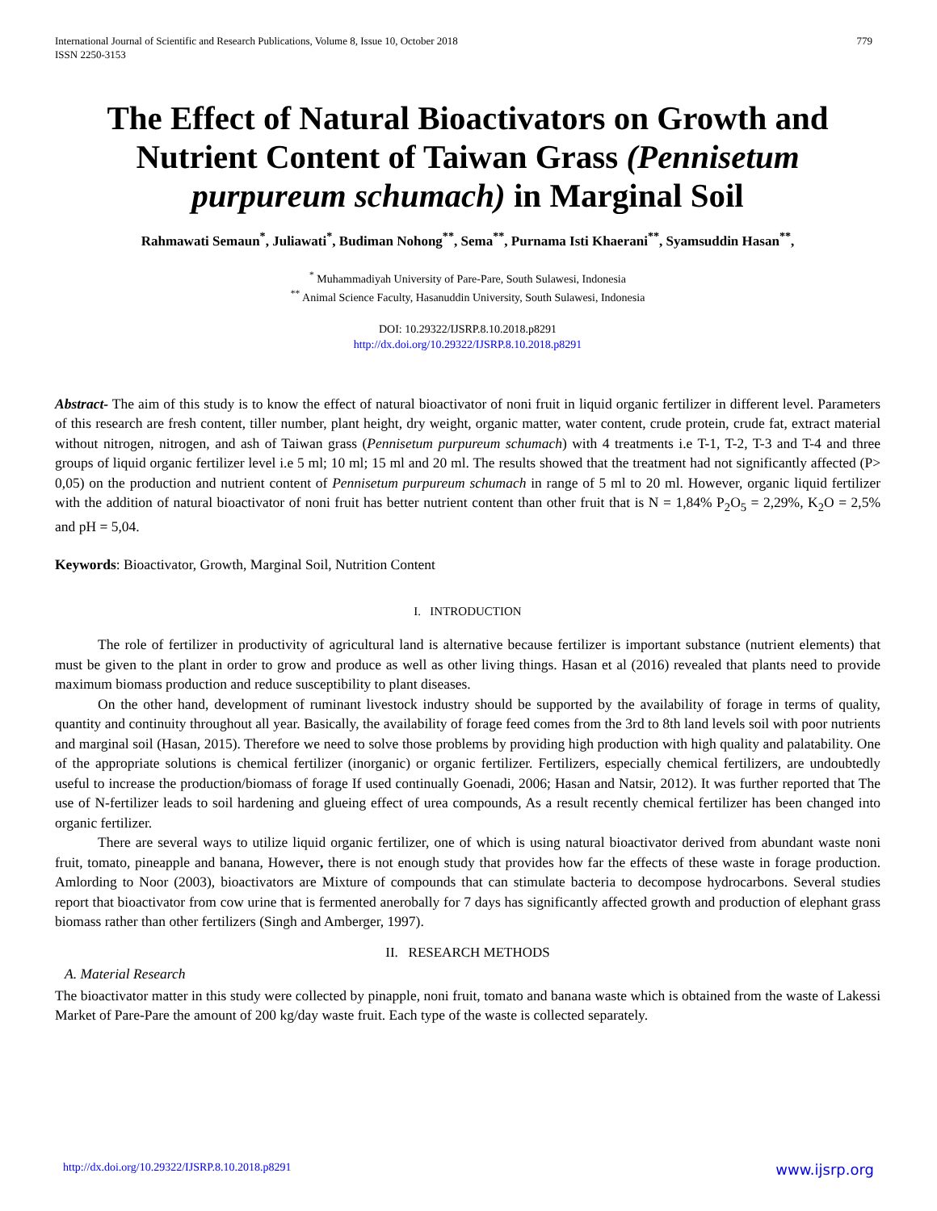International Journal of Scientific and Research Publications, Volume 8, Issue 10, October 2018
ISSN 2250-3153
779
The Effect of Natural Bioactivators on Growth and Nutrient Content of Taiwan Grass (Pennisetum purpureum schumach) in Marginal Soil
Rahmawati Semaun<sup>*</sup>, Juliawati<sup>*</sup>, Budiman Nohong<sup>**</sup>, Sema<sup>**</sup>, Purnama Isti Khaerani<sup>**</sup>, Syamsuddin Hasan<sup>**</sup>,
<sup>*</sup> Muhammadiyah University of Pare-Pare, South Sulawesi, Indonesia
<sup>**</sup> Animal Science Faculty, Hasanuddin University, South Sulawesi, Indonesia
DOI: 10.29322/IJSRP.8.10.2018.p8291
http://dx.doi.org/10.29322/IJSRP.8.10.2018.p8291
Abstract- The aim of this study is to know the effect of natural bioactivator of noni fruit in liquid organic fertilizer in different level. Parameters of this research are fresh content, tiller number, plant height, dry weight, organic matter, water content, crude protein, crude fat, extract material without nitrogen, nitrogen, and ash of Taiwan grass (Pennisetum purpureum schumach) with 4 treatments i.e T-1, T-2, T-3 and T-4 and three groups of liquid organic fertilizer level i.e 5 ml; 10 ml; 15 ml and 20 ml. The results showed that the treatment had not significantly affected (P> 0,05) on the production and nutrient content of Pennisetum purpureum schumach in range of 5 ml to 20 ml. However, organic liquid fertilizer with the addition of natural bioactivator of noni fruit has better nutrient content than other fruit that is N = 1,84% P<sub>2</sub>O<sub>5</sub> = 2,29%, K<sub>2</sub>O = 2,5% and pH = 5,04.
Keywords: Bioactivator, Growth, Marginal Soil, Nutrition Content
I. INTRODUCTION
The role of fertilizer in productivity of agricultural land is alternative because fertilizer is important substance (nutrient elements) that must be given to the plant in order to grow and produce as well as other living things. Hasan et al (2016) revealed that plants need to provide maximum biomass production and reduce susceptibility to plant diseases.
On the other hand, development of ruminant livestock industry should be supported by the availability of forage in terms of quality, quantity and continuity throughout all year. Basically, the availability of forage feed comes from the 3rd to 8th land levels soil with poor nutrients and marginal soil (Hasan, 2015). Therefore we need to solve those problems by providing high production with high quality and palatability. One of the appropriate solutions is chemical fertilizer (inorganic) or organic fertilizer. Fertilizers, especially chemical fertilizers, are undoubtedly useful to increase the production/biomass of forage If used continually Goenadi, 2006; Hasan and Natsir, 2012). It was further reported that The use of N-fertilizer leads to soil hardening and glueing effect of urea compounds, As a result recently chemical fertilizer has been changed into organic fertilizer.
There are several ways to utilize liquid organic fertilizer, one of which is using natural bioactivator derived from abundant waste noni fruit, tomato, pineapple and banana, However, there is not enough study that provides how far the effects of these waste in forage production. Amlording to Noor (2003), bioactivators are Mixture of compounds that can stimulate bacteria to decompose hydrocarbons. Several studies report that bioactivator from cow urine that is fermented anerobally for 7 days has significantly affected growth and production of elephant grass biomass rather than other fertilizers (Singh and Amberger, 1997).
II. RESEARCH METHODS
A. Material Research
The bioactivator matter in this study were collected by pinapple, noni fruit, tomato and banana waste which is obtained from the waste of Lakessi Market of Pare-Pare the amount of 200 kg/day waste fruit. Each type of the waste is collected separately.
http://dx.doi.org/10.29322/IJSRP.8.10.2018.p8291 www.ijsrp.org